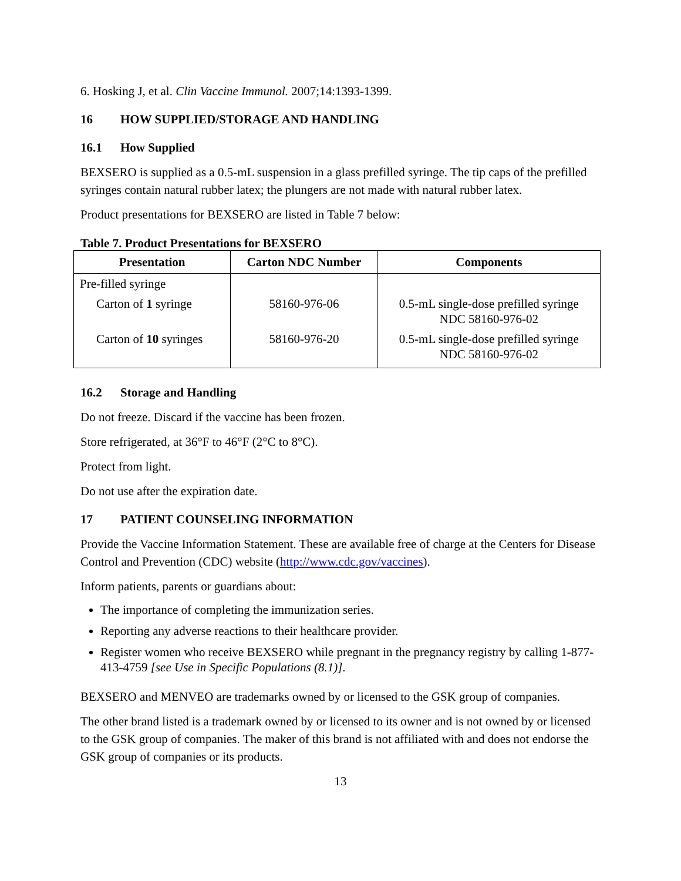6. Hosking J, et al. Clin Vaccine Immunol. 2007;14:1393-1399.
16 HOW SUPPLIED/STORAGE AND HANDLING
16.1 How Supplied
BEXSERO is supplied as a 0.5-mL suspension in a glass prefilled syringe. The tip caps of the prefilled syringes contain natural rubber latex; the plungers are not made with natural rubber latex.
Product presentations for BEXSERO are listed in Table 7 below:
Table 7. Product Presentations for BEXSERO
| Presentation | Carton NDC Number | Components |
| --- | --- | --- |
| Pre-filled syringe | | |
| Carton of 1 syringe | 58160-976-06 | 0.5-mL single-dose prefilled syringe NDC 58160-976-02 |
| Carton of 10 syringes | 58160-976-20 | 0.5-mL single-dose prefilled syringe NDC 58160-976-02 |
16.2 Storage and Handling
Do not freeze. Discard if the vaccine has been frozen.
Store refrigerated, at 36°F to 46°F (2°C to 8°C).
Protect from light.
Do not use after the expiration date.
17 PATIENT COUNSELING INFORMATION
Provide the Vaccine Information Statement. These are available free of charge at the Centers for Disease Control and Prevention (CDC) website (http://www.cdc.gov/vaccines).
Inform patients, parents or guardians about:
The importance of completing the immunization series.
Reporting any adverse reactions to their healthcare provider.
Register women who receive BEXSERO while pregnant in the pregnancy registry by calling 1-877-413-4759 [see Use in Specific Populations (8.1)].
BEXSERO and MENVEO are trademarks owned by or licensed to the GSK group of companies.
The other brand listed is a trademark owned by or licensed to its owner and is not owned by or licensed to the GSK group of companies. The maker of this brand is not affiliated with and does not endorse the GSK group of companies or its products.
13